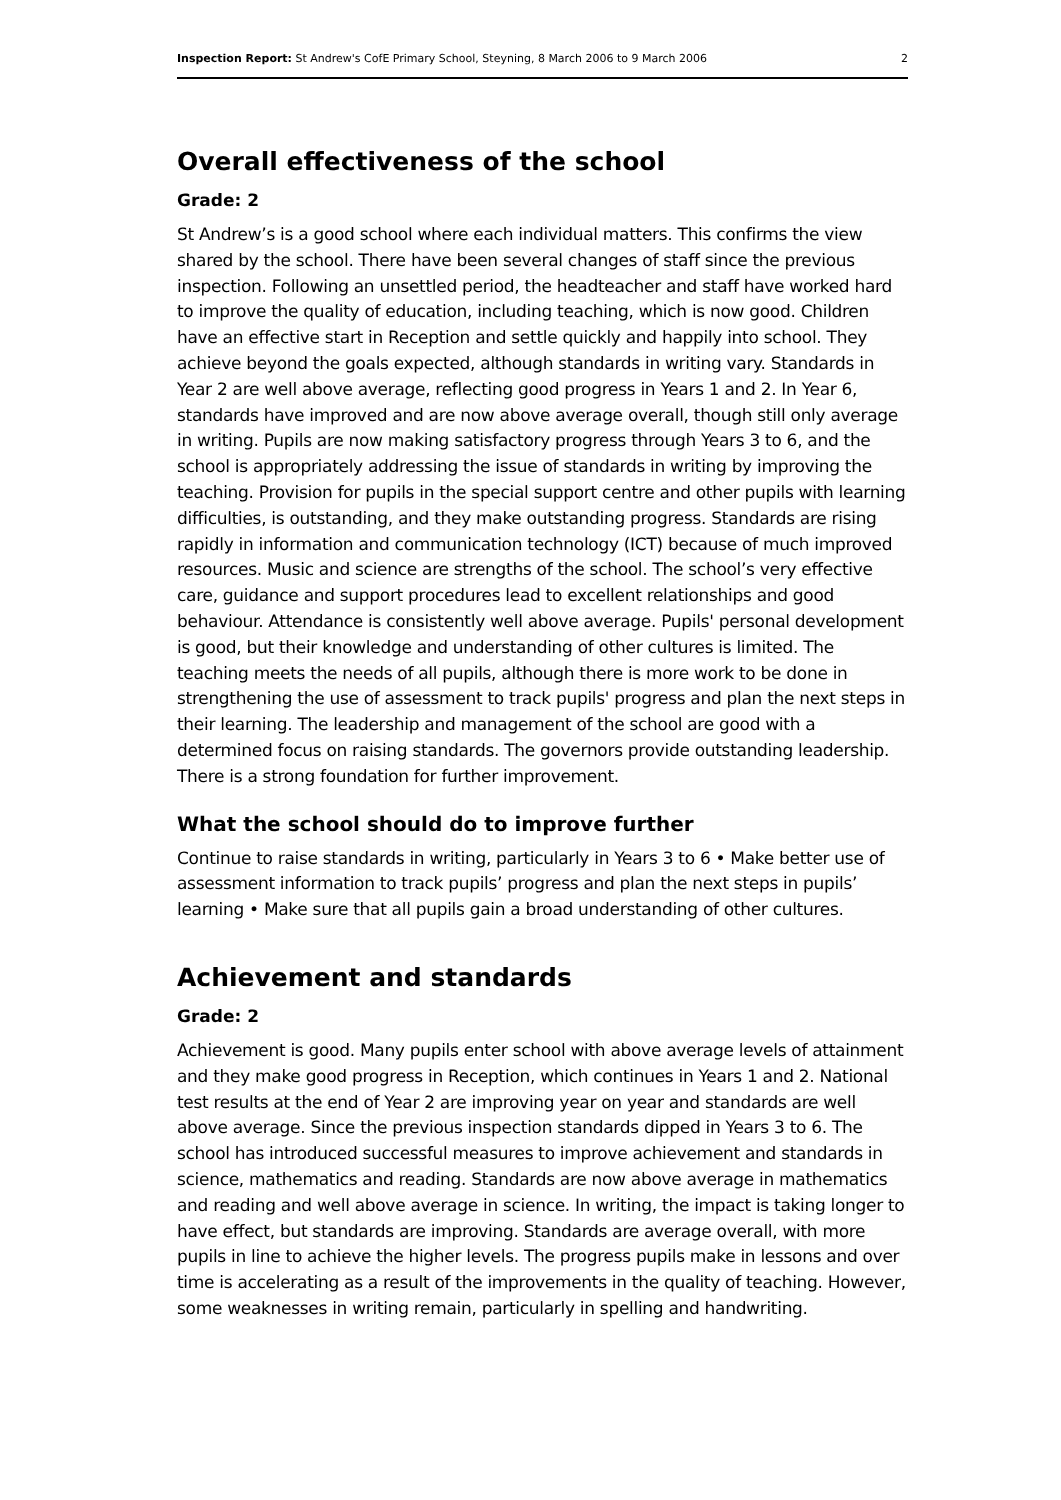Inspection Report: St Andrew's CofE Primary School, Steyning, 8 March 2006 to 9 March 2006 2
Overall effectiveness of the school
Grade: 2
St Andrew’s is a good school where each individual matters. This confirms the view shared by the school. There have been several changes of staff since the previous inspection. Following an unsettled period, the headteacher and staff have worked hard to improve the quality of education, including teaching, which is now good. Children have an effective start in Reception and settle quickly and happily into school. They achieve beyond the goals expected, although standards in writing vary. Standards in Year 2 are well above average, reflecting good progress in Years 1 and 2. In Year 6, standards have improved and are now above average overall, though still only average in writing. Pupils are now making satisfactory progress through Years 3 to 6, and the school is appropriately addressing the issue of standards in writing by improving the teaching. Provision for pupils in the special support centre and other pupils with learning difficulties, is outstanding, and they make outstanding progress. Standards are rising rapidly in information and communication technology (ICT) because of much improved resources. Music and science are strengths of the school. The school’s very effective care, guidance and support procedures lead to excellent relationships and good behaviour. Attendance is consistently well above average. Pupils' personal development is good, but their knowledge and understanding of other cultures is limited. The teaching meets the needs of all pupils, although there is more work to be done in strengthening the use of assessment to track pupils' progress and plan the next steps in their learning. The leadership and management of the school are good with a determined focus on raising standards. The governors provide outstanding leadership. There is a strong foundation for further improvement.
What the school should do to improve further
Continue to raise standards in writing, particularly in Years 3 to 6 • Make better use of assessment information to track pupils’ progress and plan the next steps in pupils’ learning • Make sure that all pupils gain a broad understanding of other cultures.
Achievement and standards
Grade: 2
Achievement is good. Many pupils enter school with above average levels of attainment and they make good progress in Reception, which continues in Years 1 and 2. National test results at the end of Year 2 are improving year on year and standards are well above average. Since the previous inspection standards dipped in Years 3 to 6. The school has introduced successful measures to improve achievement and standards in science, mathematics and reading. Standards are now above average in mathematics and reading and well above average in science. In writing, the impact is taking longer to have effect, but standards are improving. Standards are average overall, with more pupils in line to achieve the higher levels. The progress pupils make in lessons and over time is accelerating as a result of the improvements in the quality of teaching. However, some weaknesses in writing remain, particularly in spelling and handwriting.